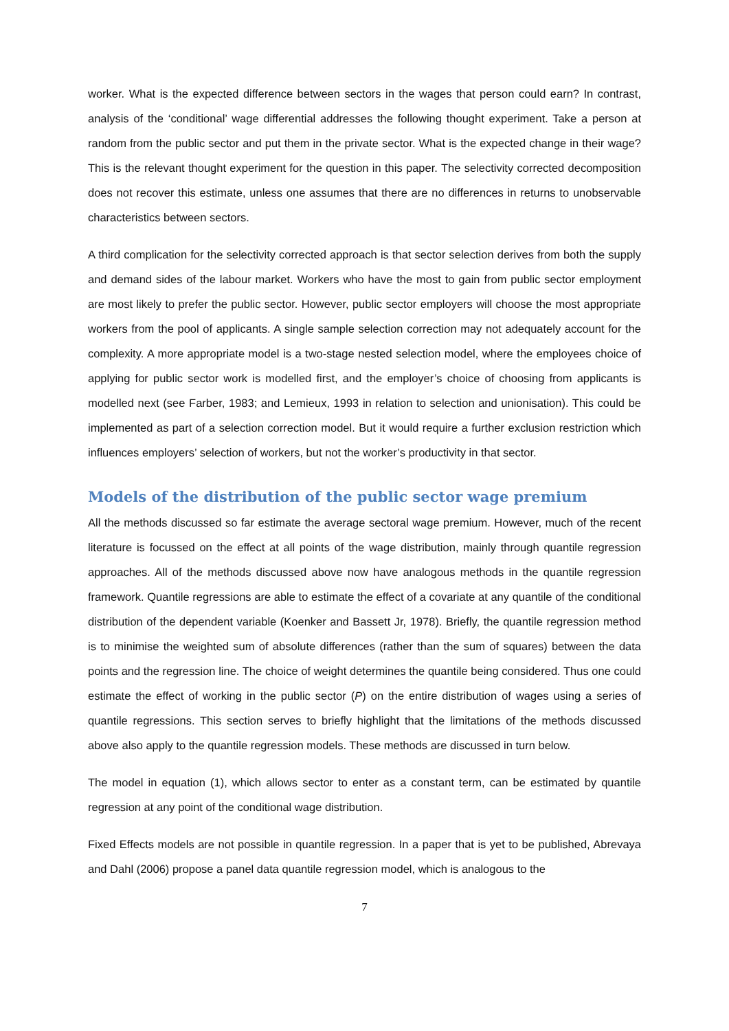worker. What is the expected difference between sectors in the wages that person could earn? In contrast, analysis of the ‘conditional’ wage differential addresses the following thought experiment. Take a person at random from the public sector and put them in the private sector. What is the expected change in their wage? This is the relevant thought experiment for the question in this paper. The selectivity corrected decomposition does not recover this estimate, unless one assumes that there are no differences in returns to unobservable characteristics between sectors.
A third complication for the selectivity corrected approach is that sector selection derives from both the supply and demand sides of the labour market. Workers who have the most to gain from public sector employment are most likely to prefer the public sector. However, public sector employers will choose the most appropriate workers from the pool of applicants. A single sample selection correction may not adequately account for the complexity. A more appropriate model is a two-stage nested selection model, where the employees choice of applying for public sector work is modelled first, and the employer’s choice of choosing from applicants is modelled next (see Farber, 1983; and Lemieux, 1993 in relation to selection and unionisation). This could be implemented as part of a selection correction model. But it would require a further exclusion restriction which influences employers’ selection of workers, but not the worker’s productivity in that sector.
Models of the distribution of the public sector wage premium
All the methods discussed so far estimate the average sectoral wage premium. However, much of the recent literature is focussed on the effect at all points of the wage distribution, mainly through quantile regression approaches. All of the methods discussed above now have analogous methods in the quantile regression framework. Quantile regressions are able to estimate the effect of a covariate at any quantile of the conditional distribution of the dependent variable (Koenker and Bassett Jr, 1978). Briefly, the quantile regression method is to minimise the weighted sum of absolute differences (rather than the sum of squares) between the data points and the regression line. The choice of weight determines the quantile being considered. Thus one could estimate the effect of working in the public sector (P) on the entire distribution of wages using a series of quantile regressions. This section serves to briefly highlight that the limitations of the methods discussed above also apply to the quantile regression models. These methods are discussed in turn below.
The model in equation (1), which allows sector to enter as a constant term, can be estimated by quantile regression at any point of the conditional wage distribution.
Fixed Effects models are not possible in quantile regression. In a paper that is yet to be published, Abrevaya and Dahl (2006) propose a panel data quantile regression model, which is analogous to the
7